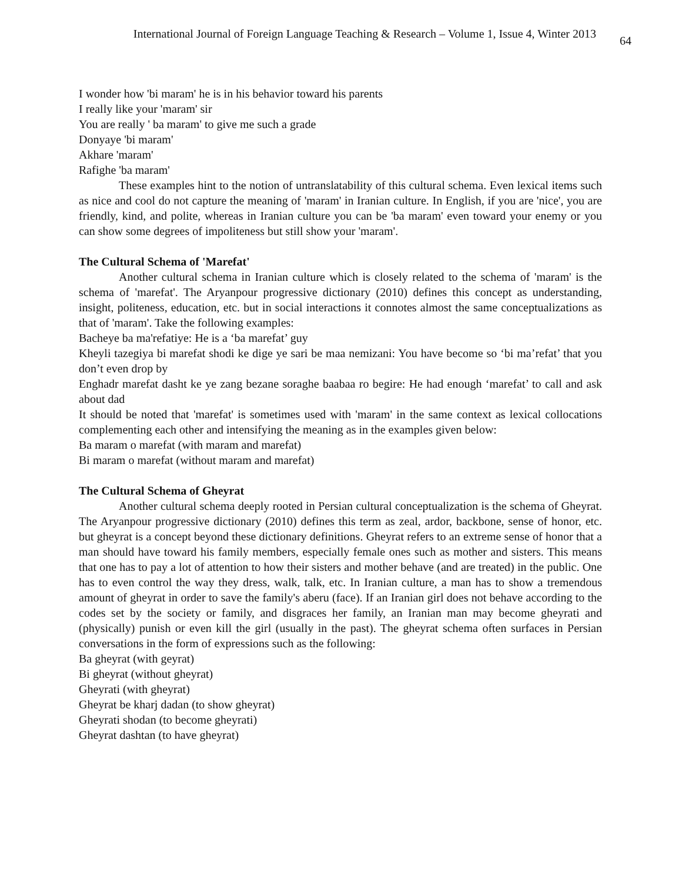International Journal of Foreign Language Teaching & Research – Volume 1, Issue 4, Winter 2013 64
I wonder how 'bi maram' he is in his behavior toward his parents
I really like your 'maram' sir
You are really ' ba maram' to give me such a grade
Donyaye 'bi maram'
Akhare 'maram'
Rafighe 'ba maram'
These examples hint to the notion of untranslatability of this cultural schema. Even lexical items such as nice and cool do not capture the meaning of 'maram' in Iranian culture. In English, if you are 'nice', you are friendly, kind, and polite, whereas in Iranian culture you can be 'ba maram' even toward your enemy or you can show some degrees of impoliteness but still show your 'maram'.
The Cultural Schema of 'Marefat'
Another cultural schema in Iranian culture which is closely related to the schema of 'maram' is the schema of 'marefat'. The Aryanpour progressive dictionary (2010) defines this concept as understanding, insight, politeness, education, etc. but in social interactions it connotes almost the same conceptualizations as that of 'maram'. Take the following examples:
Bacheye ba ma'refatiye: He is a ‘ba marefat’ guy
Kheyli tazegiya bi marefat shodi ke dige ye sari be maa nemizani: You have become so ‘bi ma’refat’ that you don’t even drop by
Enghadr marefat dasht ke ye zang bezane soraghe baabaa ro begire: He had enough ‘marefat’ to call and ask about dad
It should be noted that 'marefat' is sometimes used with 'maram' in the same context as lexical collocations complementing each other and intensifying the meaning as in the examples given below:
Ba maram o marefat (with maram and marefat)
Bi maram o marefat (without maram and marefat)
The Cultural Schema of Gheyrat
Another cultural schema deeply rooted in Persian cultural conceptualization is the schema of Gheyrat. The Aryanpour progressive dictionary (2010) defines this term as zeal, ardor, backbone, sense of honor, etc. but gheyrat is a concept beyond these dictionary definitions. Gheyrat refers to an extreme sense of honor that a man should have toward his family members, especially female ones such as mother and sisters. This means that one has to pay a lot of attention to how their sisters and mother behave (and are treated) in the public. One has to even control the way they dress, walk, talk, etc. In Iranian culture, a man has to show a tremendous amount of gheyrat in order to save the family's aberu (face). If an Iranian girl does not behave according to the codes set by the society or family, and disgraces her family, an Iranian man may become gheyrati and (physically) punish or even kill the girl (usually in the past). The gheyrat schema often surfaces in Persian conversations in the form of expressions such as the following:
Ba gheyrat (with geyrat)
Bi gheyrat (without gheyrat)
Gheyrati (with gheyrat)
Gheyrat be kharj dadan (to show gheyrat)
Gheyrati shodan (to become gheyrati)
Gheyrat dashtan (to have gheyrat)